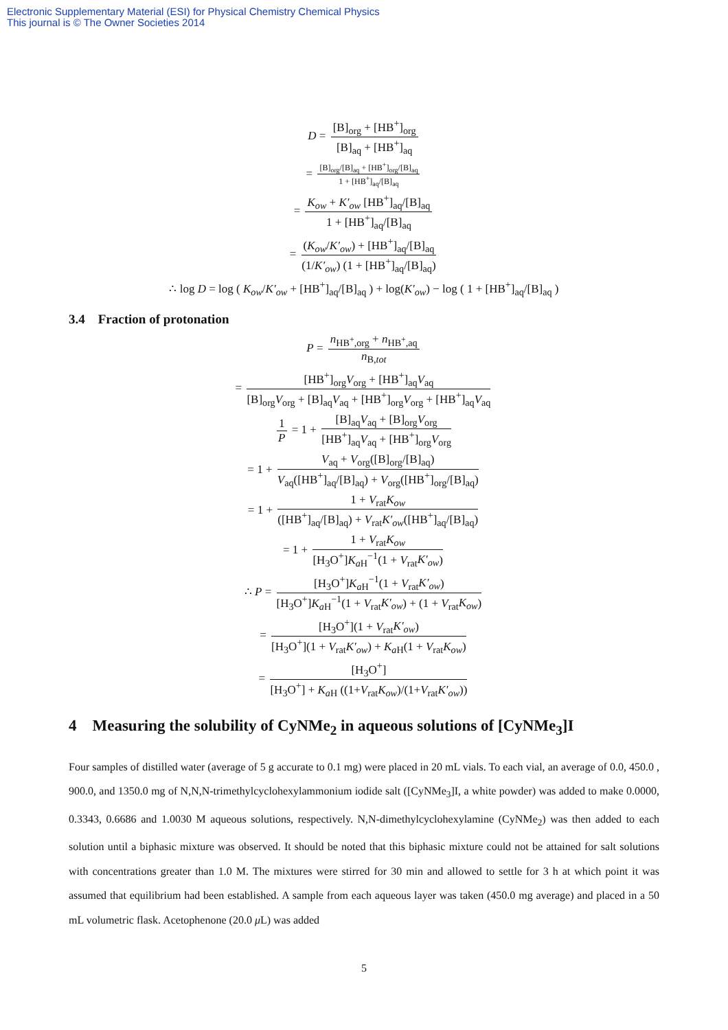Electronic Supplementary Material (ESI) for Physical Chemistry Chemical Physics
This journal is © The Owner Societies 2014
D = [B]<sub>org</sub> + [HB<sup>+</sup>]<sub>org</sub> [B]<sub>aq</sub> + [HB<sup>+</sup>]<sub>aq</sub>
= [B]<sub>org</sub>/[B]<sub>aq</sub> + [HB<sup>+</sup>]<sub>org</sub>/[B]<sub>aq</sub> 1 + [HB<sup>+</sup>]<sub>aq</sub>/[B]<sub>aq</sub>
= K<sub>ow</sub> + K′<sub>ow</sub> [HB<sup>+</sup>]<sub>aq</sub>/[B]<sub>aq</sub> 1 + [HB<sup>+</sup>]<sub>aq</sub>/[B]<sub>aq</sub>
= (K<sub>ow</sub>/K′<sub>ow</sub>) + [HB<sup>+</sup>]<sub>aq</sub>/[B]<sub>aq</sub> (1/K′<sub>ow</sub>) (1 + [HB<sup>+</sup>]<sub>aq</sub>/[B]<sub>aq</sub>)
∴ log D = log ( K<sub>ow</sub>/K′<sub>ow</sub> + [HB<sup>+</sup>]<sub>aq</sub>/[B]<sub>aq</sub> ) + log(K′<sub>ow</sub>) − log ( 1 + [HB<sup>+</sup>]<sub>aq</sub>/[B]<sub>aq</sub> )
3.4 Fraction of protonation
P = n<sub>HB<sup>+</sup>,org</sub> + n<sub>HB<sup>+</sup>,aq</sub> n<sub>B,tot</sub>
= [HB<sup>+</sup>]<sub>org</sub>V<sub>org</sub> + [HB<sup>+</sup>]<sub>aq</sub>V<sub>aq</sub> [B]<sub>org</sub>V<sub>org</sub> + [B]<sub>aq</sub>V<sub>aq</sub> + [HB<sup>+</sup>]<sub>org</sub>V<sub>org</sub> + [HB<sup>+</sup>]<sub>aq</sub>V<sub>aq</sub>
1 P = 1 + [B]<sub>aq</sub>V<sub>aq</sub> + [B]<sub>org</sub>V<sub>org</sub> [HB<sup>+</sup>]<sub>aq</sub>V<sub>aq</sub> + [HB<sup>+</sup>]<sub>org</sub>V<sub>org</sub>
= 1 + V<sub>aq</sub> + V<sub>org</sub>([B]<sub>org</sub>/[B]<sub>aq</sub>) V<sub>aq</sub>([HB<sup>+</sup>]<sub>aq</sub>/[B]<sub>aq</sub>) + V<sub>org</sub>([HB<sup>+</sup>]<sub>org</sub>/[B]<sub>aq</sub>)
= 1 + 1 + V<sub>rat</sub>K<sub>ow</sub> ([HB<sup>+</sup>]<sub>aq</sub>/[B]<sub>aq</sub>) + V<sub>rat</sub>K′<sub>ow</sub>([HB<sup>+</sup>]<sub>aq</sub>/[B]<sub>aq</sub>)
= 1 + 1 + V<sub>rat</sub>K<sub>ow</sub> [H<sub>3</sub>O<sup>+</sup>]K<sub>a H</sub><sup>−1</sup>(1 + V<sub>rat</sub>K′<sub>ow</sub>)
∴ P = [H<sub>3</sub>O<sup>+</sup>]K<sub>a H</sub><sup>−1</sup>(1 + V<sub>rat</sub>K′<sub>ow</sub>) [H<sub>3</sub>O<sup>+</sup>]K<sub>a H</sub><sup>−1</sup>(1 + V<sub>rat</sub>K′<sub>ow</sub>) + (1 + V<sub>rat</sub>K<sub>ow</sub>)
= [H<sub>3</sub>O<sup>+</sup>](1 + V<sub>rat</sub>K′<sub>ow</sub>) [H<sub>3</sub>O<sup>+</sup>](1 + V<sub>rat</sub>K′<sub>ow</sub>) + K<sub>a H</sub>(1 + V<sub>rat</sub>K<sub>ow</sub>)
= [H<sub>3</sub>O<sup>+</sup>] [H<sub>3</sub>O<sup>+</sup>] + K<sub>a H</sub> ((1+V<sub>rat</sub>K<sub>ow</sub>)/(1+V<sub>rat</sub>K′<sub>ow</sub>))
4 Measuring the solubility of CyNMe<sub>2</sub> in aqueous solutions of [CyNMe<sub>3</sub>]I
Four samples of distilled water (average of 5 g accurate to 0.1 mg) were placed in 20 mL vials. To each vial, an average of 0.0, 450.0 , 900.0, and 1350.0 mg of N,N,N-trimethylcyclohexylammonium iodide salt ([CyNMe<sub>3</sub>]I, a white powder) was added to make 0.0000, 0.3343, 0.6686 and 1.0030 M aqueous solutions, respectively. N,N-dimethylcyclohexylamine (CyNMe<sub>2</sub>) was then added to each solution until a biphasic mixture was observed. It should be noted that this biphasic mixture could not be attained for salt solutions with concentrations greater than 1.0 M. The mixtures were stirred for 30 min and allowed to settle for 3 h at which point it was assumed that equilibrium had been established. A sample from each aqueous layer was taken (450.0 mg average) and placed in a 50 mL volumetric flask. Acetophenone (20.0 μ L) was added
5